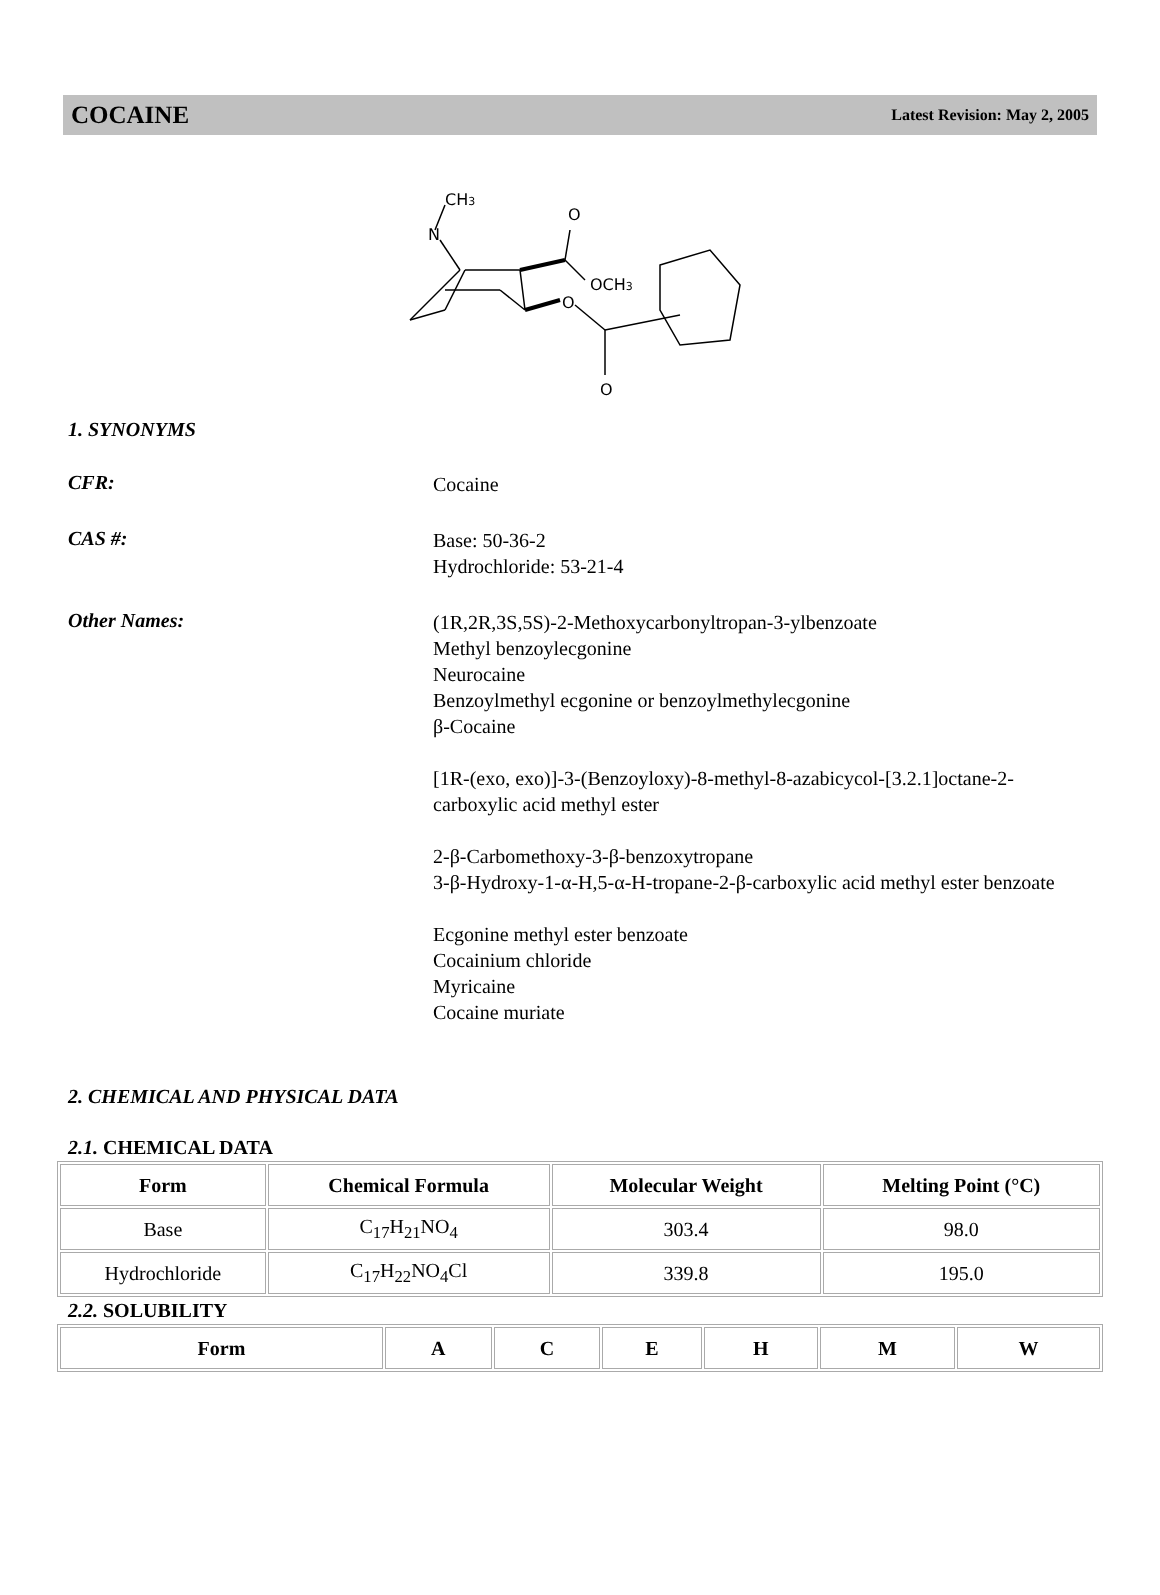COCAINE Latest Revision: May 2, 2005
CH3
N
O
OCH3
O
O
1. SYNONYMS
CFR:
Cocaine
CAS #:
Base: 50-36-2
Hydrochloride: 53-21-4
Other Names:
(1R,2R,3S,5S)-2-Methoxycarbonyltropan-3-ylbenzoate
Methyl benzoylecgonine
Neurocaine
Benzoylmethyl ecgonine or benzoylmethylecgonine
β-Cocaine
[1R-(exo, exo)]-3-(Benzoyloxy)-8-methyl-8-azabicycol-[3.2.1]octane-2-carboxylic acid methyl ester
2-β-Carbomethoxy-3-β-benzoxytropane
3-β-Hydroxy-1-α-H,5-α-H-tropane-2-β-carboxylic acid methyl ester benzoate
Ecgonine methyl ester benzoate
Cocainium chloride
Myricaine
Cocaine muriate
2. CHEMICAL AND PHYSICAL DATA
2.1. CHEMICAL DATA
| Form | Chemical Formula | Molecular Weight | Melting Point (°C) |
| --- | --- | --- | --- |
| Base | C<sub>17</sub>H<sub>21</sub>NO<sub>4</sub> | 303.4 | 98.0 |
| Hydrochloride | C<sub>17</sub>H<sub>22</sub>NO<sub>4</sub>Cl | 339.8 | 195.0 |
2.2. SOLUBILITY
| Form | A | C | E | H | M | W |
| --- | --- | --- | --- | --- | --- | --- |